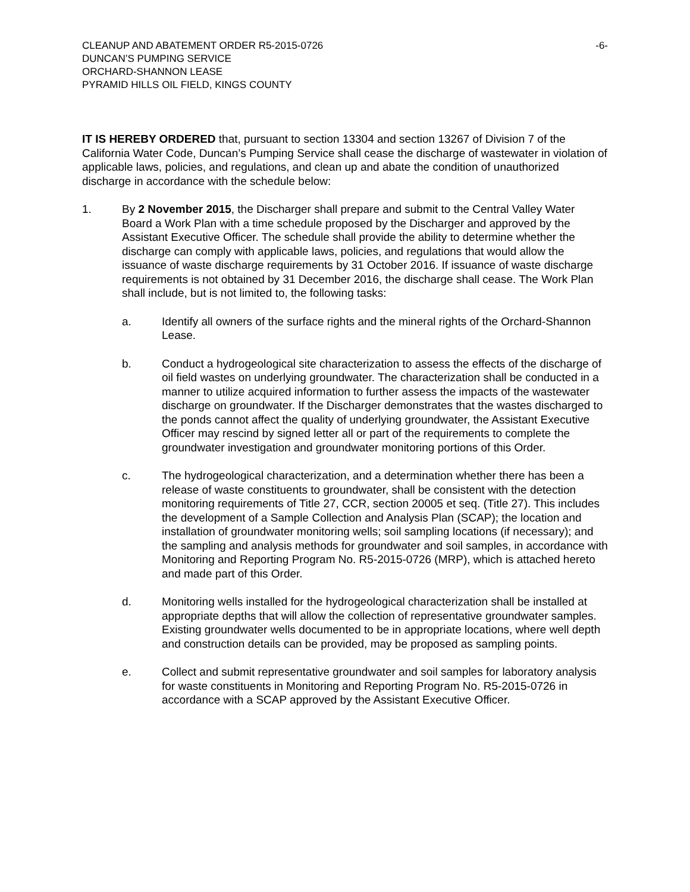CLEANUP AND ABATEMENT ORDER R5-2015-0726
DUNCAN’S PUMPING SERVICE
ORCHARD-SHANNON LEASE
PYRAMID HILLS OIL FIELD, KINGS COUNTY
-6-
IT IS HEREBY ORDERED that, pursuant to section 13304 and section 13267 of Division 7 of the California Water Code, Duncan’s Pumping Service shall cease the discharge of wastewater in violation of applicable laws, policies, and regulations, and clean up and abate the condition of unauthorized discharge in accordance with the schedule below:
1. By 2 November 2015, the Discharger shall prepare and submit to the Central Valley Water Board a Work Plan with a time schedule proposed by the Discharger and approved by the Assistant Executive Officer. The schedule shall provide the ability to determine whether the discharge can comply with applicable laws, policies, and regulations that would allow the issuance of waste discharge requirements by 31 October 2016. If issuance of waste discharge requirements is not obtained by 31 December 2016, the discharge shall cease. The Work Plan shall include, but is not limited to, the following tasks:
a. Identify all owners of the surface rights and the mineral rights of the Orchard-Shannon Lease.
b. Conduct a hydrogeological site characterization to assess the effects of the discharge of oil field wastes on underlying groundwater. The characterization shall be conducted in a manner to utilize acquired information to further assess the impacts of the wastewater discharge on groundwater. If the Discharger demonstrates that the wastes discharged to the ponds cannot affect the quality of underlying groundwater, the Assistant Executive Officer may rescind by signed letter all or part of the requirements to complete the groundwater investigation and groundwater monitoring portions of this Order.
c. The hydrogeological characterization, and a determination whether there has been a release of waste constituents to groundwater, shall be consistent with the detection monitoring requirements of Title 27, CCR, section 20005 et seq. (Title 27). This includes the development of a Sample Collection and Analysis Plan (SCAP); the location and installation of groundwater monitoring wells; soil sampling locations (if necessary); and the sampling and analysis methods for groundwater and soil samples, in accordance with Monitoring and Reporting Program No. R5-2015-0726 (MRP), which is attached hereto and made part of this Order.
d. Monitoring wells installed for the hydrogeological characterization shall be installed at appropriate depths that will allow the collection of representative groundwater samples. Existing groundwater wells documented to be in appropriate locations, where well depth and construction details can be provided, may be proposed as sampling points.
e. Collect and submit representative groundwater and soil samples for laboratory analysis for waste constituents in Monitoring and Reporting Program No. R5-2015-0726 in accordance with a SCAP approved by the Assistant Executive Officer.